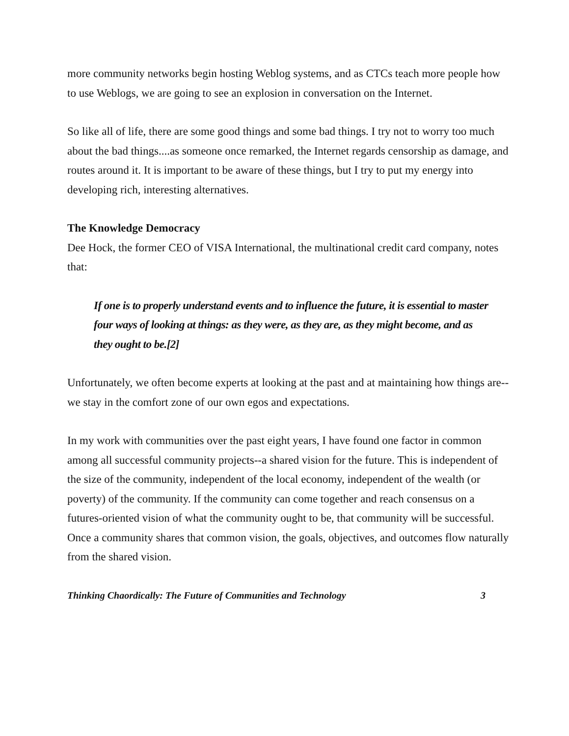more community networks begin hosting Weblog systems, and as CTCs teach more people how to use Weblogs, we are going to see an explosion in conversation on the Internet.
So like all of life, there are some good things and some bad things. I try not to worry too much about the bad things....as someone once remarked, the Internet regards censorship as damage, and routes around it. It is important to be aware of these things, but I try to put my energy into developing rich, interesting alternatives.
The Knowledge Democracy
Dee Hock, the former CEO of VISA International, the multinational credit card company, notes that:
If one is to properly understand events and to influence the future, it is essential to master four ways of looking at things: as they were, as they are, as they might become, and as they ought to be.[2]
Unfortunately, we often become experts at looking at the past and at maintaining how things are--we stay in the comfort zone of our own egos and expectations.
In my work with communities over the past eight years, I have found one factor in common among all successful community projects--a shared vision for the future. This is independent of the size of the community, independent of the local economy, independent of the wealth (or poverty) of the community. If the community can come together and reach consensus on a futures-oriented vision of what the community ought to be, that community will be successful. Once a community shares that common vision, the goals, objectives, and outcomes flow naturally from the shared vision.
Thinking Chaordically: The Future of Communities and Technology 3